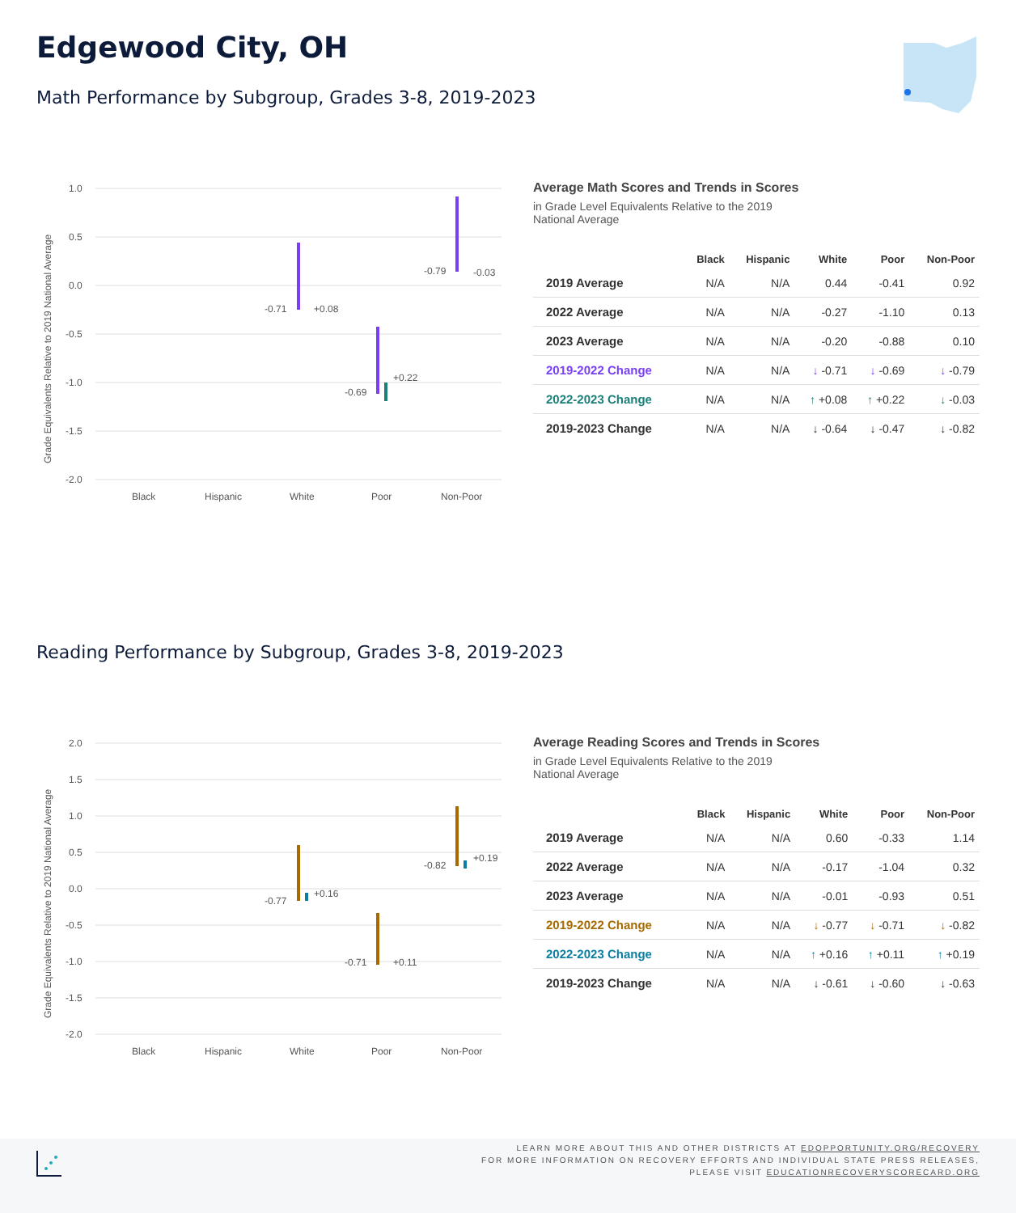Edgewood City, OH
Math Performance by Subgroup, Grades 3-8, 2019-2023
1.0
0.5
0.0
-0.5
-1.0
-1.5
-2.0
Black
Hispanic
White
Poor
Non-Poor
Grade Equivalents Relative to 2019 National Average
-0.71
+0.08
-0.69
+0.22
-0.79
-0.03
Average Math Scores and Trends in Scores
in Grade Level Equivalents Relative to the 2019 National Average
| | Black | Hispanic | White | Poor | Non-Poor |
| --- | --- | --- | --- | --- | --- |
| 2019 Average | N/A | N/A | 0.44 | -0.41 | 0.92 |
| 2022 Average | N/A | N/A | -0.27 | -1.10 | 0.13 |
| 2023 Average | N/A | N/A | -0.20 | -0.88 | 0.10 |
| 2019-2022 Change | N/A | N/A | ↓ -0.71 | ↓ -0.69 | ↓ -0.79 |
| 2022-2023 Change | N/A | N/A | ↑ +0.08 | ↑ +0.22 | ↓ -0.03 |
| 2019-2023 Change | N/A | N/A | ↓ -0.64 | ↓ -0.47 | ↓ -0.82 |
Reading Performance by Subgroup, Grades 3-8, 2019-2023
2.0
1.5
1.0
0.5
0.0
-0.5
-1.0
-1.5
-2.0
Black
Hispanic
White
Poor
Non-Poor
Grade Equivalents Relative to 2019 National Average
-0.77
+0.16
-0.71
+0.11
-0.82
+0.19
Average Reading Scores and Trends in Scores
in Grade Level Equivalents Relative to the 2019 National Average
| | Black | Hispanic | White | Poor | Non-Poor |
| --- | --- | --- | --- | --- | --- |
| 2019 Average | N/A | N/A | 0.60 | -0.33 | 1.14 |
| 2022 Average | N/A | N/A | -0.17 | -1.04 | 0.32 |
| 2023 Average | N/A | N/A | -0.01 | -0.93 | 0.51 |
| 2019-2022 Change | N/A | N/A | ↓ -0.77 | ↓ -0.71 | ↓ -0.82 |
| 2022-2023 Change | N/A | N/A | ↑ +0.16 | ↑ +0.11 | ↑ +0.19 |
| 2019-2023 Change | N/A | N/A | ↓ -0.61 | ↓ -0.60 | ↓ -0.63 |
LEARN MORE ABOUT THIS AND OTHER DISTRICTS AT EDOPPORTUNITY.ORG/RECOVERY
FOR MORE INFORMATION ON RECOVERY EFFORTS AND INDIVIDUAL STATE PRESS RELEASES,
PLEASE VISIT EDUCATIONRECOVERYSCORECARD.ORG